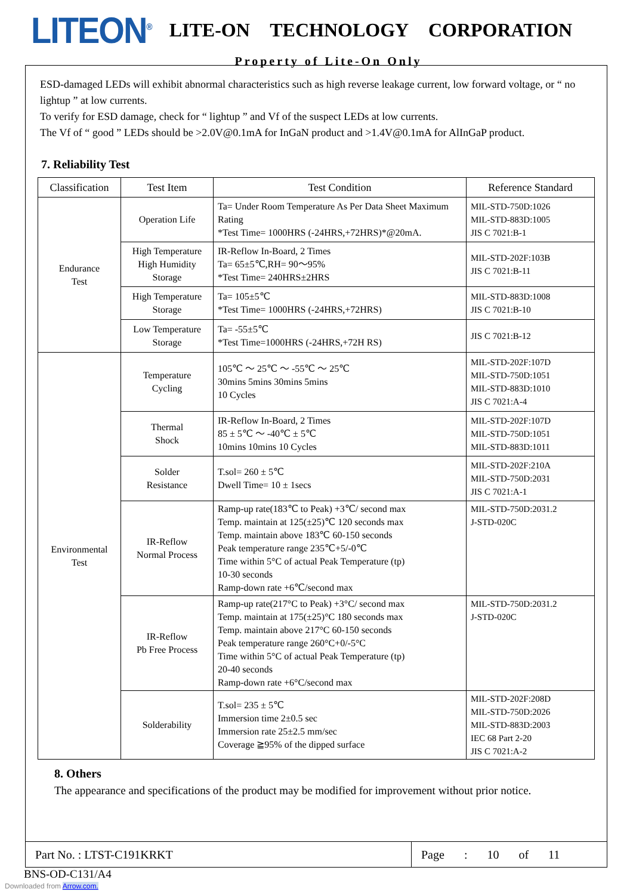LITEON<sup>®</sup> LITE-ON TECHNOLOGY CORPORATION
Property of Lite-On Only
ESD-damaged LEDs will exhibit abnormal characteristics such as high reverse leakage current, low forward voltage, or “ no lightup ” at low currents.
To verify for ESD damage, check for “ lightup ” and Vf of the suspect LEDs at low currents.
The Vf of “ good ” LEDs should be >2.0V@0.1mA for InGaN product and >1.4V@0.1mA for AlInGaP product.
7. Reliability Test
| Classification | Test Item | Test Condition | Reference Standard |
| --- | --- | --- | --- |
| Endurance Test | Operation Life | Ta= Under Room Temperature As Per Data Sheet Maximum Rating *Test Time= 1000HRS (-24HRS,+72HRS)*@20mA. | MIL-STD-750D:1026 MIL-STD-883D:1005 JIS C 7021:B-1 |
| | High Temperature High Humidity Storage | IR-Reflow In-Board, 2 Times Ta= 65±5℃,RH= 90～95% *Test Time= 240HRS±2HRS | MIL-STD-202F:103B JIS C 7021:B-11 |
| | High Temperature Storage | Ta= 105±5℃ *Test Time= 1000HRS (-24HRS,+72HRS) | MIL-STD-883D:1008 JIS C 7021:B-10 |
| | Low Temperature Storage | Ta= -55±5℃ *Test Time=1000HRS (-24HRS,+72H RS) | JIS C 7021:B-12 |
| Environmental Test | Temperature Cycling | 105℃ ～ 25℃ ～ -55℃ ～ 25℃ 30mins 5mins 30mins 5mins 10 Cycles | MIL-STD-202F:107D MIL-STD-750D:1051 MIL-STD-883D:1010 JIS C 7021:A-4 |
| | Thermal Shock | IR-Reflow In-Board, 2 Times 85 ± 5℃ ～ -40℃ ± 5℃ 10mins 10mins 10 Cycles | MIL-STD-202F:107D MIL-STD-750D:1051 MIL-STD-883D:1011 |
| | Solder Resistance | T.sol= 260 ± 5℃ Dwell Time= 10 ± 1secs | MIL-STD-202F:210A MIL-STD-750D:2031 JIS C 7021:A-1 |
| | IR-Reflow Normal Process | Ramp-up rate(183℃ to Peak) +3℃/ second max Temp. maintain at 125(±25)℃ 120 seconds max Temp. maintain above 183℃ 60-150 seconds Peak temperature range 235℃+5/-0℃ Time within 5°C of actual Peak Temperature (tp) 10-30 seconds Ramp-down rate +6℃/second max | MIL-STD-750D:2031.2 J-STD-020C |
| | IR-Reflow Pb Free Process | Ramp-up rate(217°C to Peak) +3°C/ second max Temp. maintain at 175(±25)°C 180 seconds max Temp. maintain above 217°C 60-150 seconds Peak temperature range 260°C+0/-5°C Time within 5°C of actual Peak Temperature (tp) 20-40 seconds Ramp-down rate +6°C/second max | MIL-STD-750D:2031.2 J-STD-020C |
| | Solderability | T.sol= 235 ± 5℃ Immersion time 2±0.5 sec Immersion rate 25±2.5 mm/sec Coverage ≧95% of the dipped surface | MIL-STD-202F:208D MIL-STD-750D:2026 MIL-STD-883D:2003 IEC 68 Part 2-20 JIS C 7021:A-2 |
8. Others
The appearance and specifications of the product may be modified for improvement without prior notice.
Part No. : LTST-C191KRKT Page : 10 of 11
BNS-OD-C131/A4
Downloaded from Arrow.com.